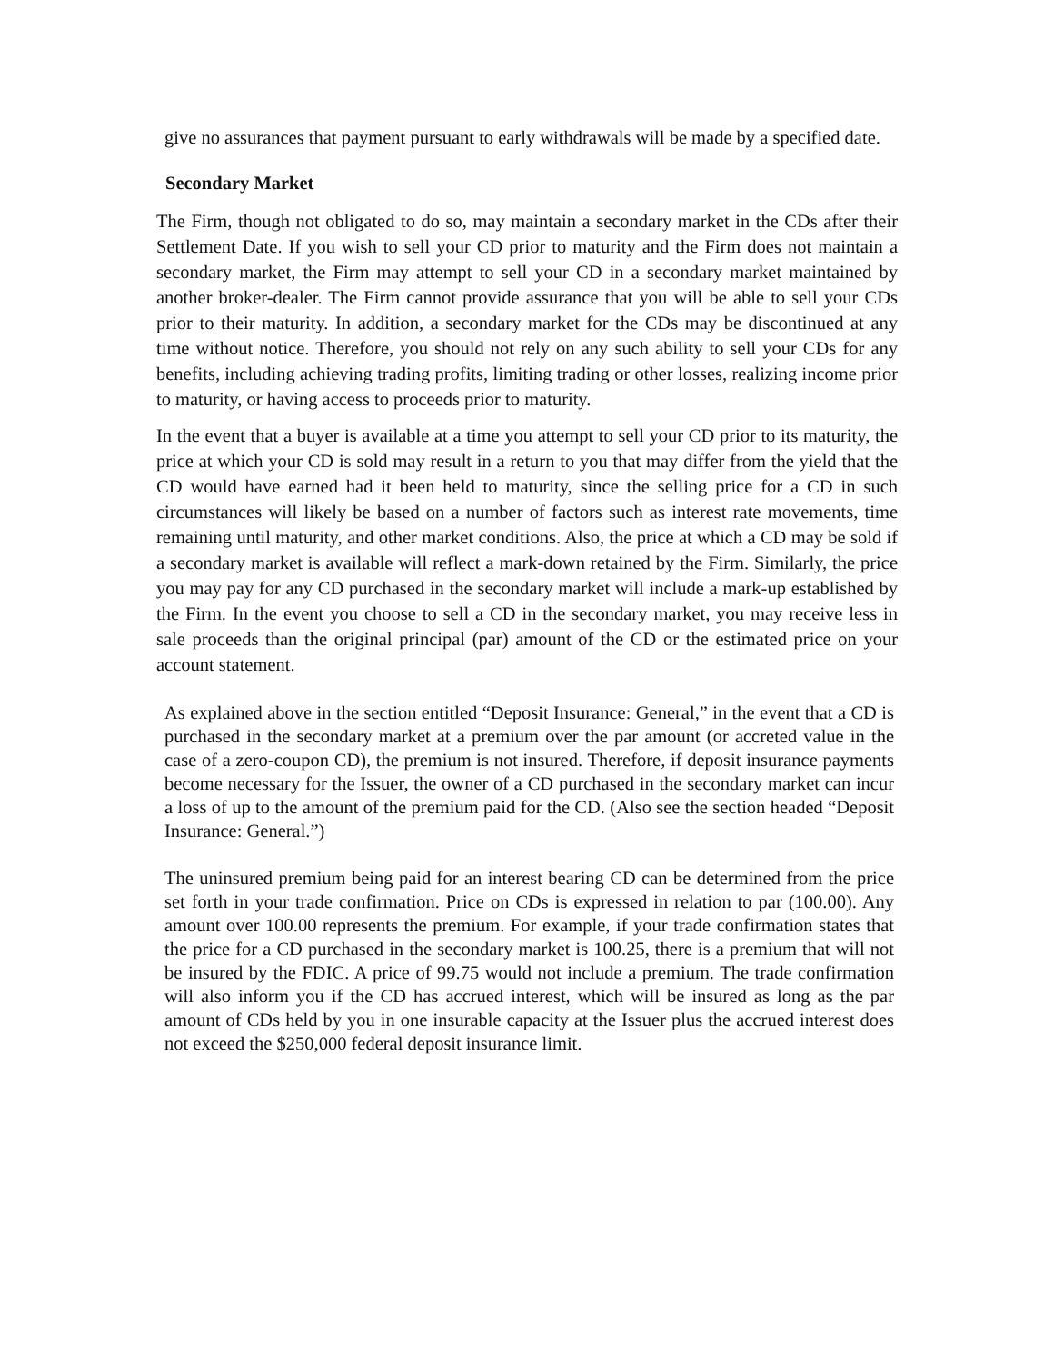give no assurances that payment pursuant to early withdrawals will be made by a specified date.
Secondary Market
The Firm, though not obligated to do so, may maintain a secondary market in the CDs after their Settlement Date. If you wish to sell your CD prior to maturity and the Firm does not maintain a secondary market, the Firm may attempt to sell your CD in a secondary market maintained by another broker-dealer. The Firm cannot provide assurance that you will be able to sell your CDs prior to their maturity. In addition, a secondary market for the CDs may be discontinued at any time without notice. Therefore, you should not rely on any such ability to sell your CDs for any benefits, including achieving trading profits, limiting trading or other losses, realizing income prior to maturity, or having access to proceeds prior to maturity.
In the event that a buyer is available at a time you attempt to sell your CD prior to its maturity, the price at which your CD is sold may result in a return to you that may differ from the yield that the CD would have earned had it been held to maturity, since the selling price for a CD in such circumstances will likely be based on a number of factors such as interest rate movements, time remaining until maturity, and other market conditions. Also, the price at which a CD may be sold if a secondary market is available will reflect a mark-down retained by the Firm. Similarly, the price you may pay for any CD purchased in the secondary market will include a mark-up established by the Firm. In the event you choose to sell a CD in the secondary market, you may receive less in sale proceeds than the original principal (par) amount of the CD or the estimated price on your account statement.
As explained above in the section entitled “Deposit Insurance: General,” in the event that a CD is purchased in the secondary market at a premium over the par amount (or accreted value in the case of a zero-coupon CD), the premium is not insured. Therefore, if deposit insurance payments become necessary for the Issuer, the owner of a CD purchased in the secondary market can incur a loss of up to the amount of the premium paid for the CD. (Also see the section headed “Deposit Insurance: General.”)
The uninsured premium being paid for an interest bearing CD can be determined from the price set forth in your trade confirmation. Price on CDs is expressed in relation to par (100.00). Any amount over 100.00 represents the premium. For example, if your trade confirmation states that the price for a CD purchased in the secondary market is 100.25, there is a premium that will not be insured by the FDIC. A price of 99.75 would not include a premium. The trade confirmation will also inform you if the CD has accrued interest, which will be insured as long as the par amount of CDs held by you in one insurable capacity at the Issuer plus the accrued interest does not exceed the $250,000 federal deposit insurance limit.